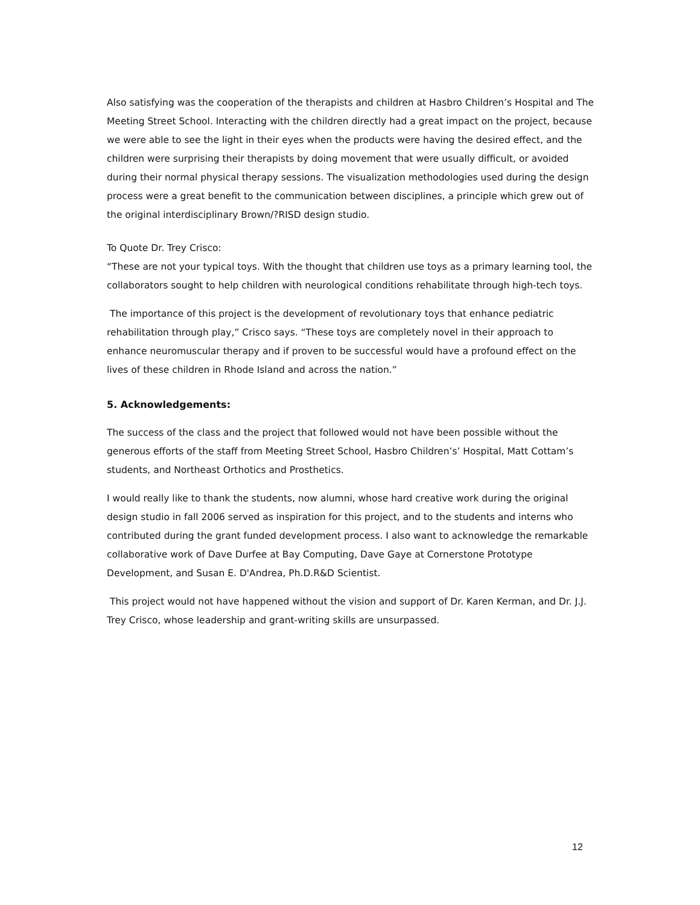Also satisfying was the cooperation of the therapists and children at Hasbro Children’s Hospital and The Meeting Street School. Interacting with the children directly had a great impact on the project, because we were able to see the light in their eyes when the products were having the desired effect, and the children were surprising their therapists by doing movement that were usually difficult, or avoided during their normal physical therapy sessions. The visualization methodologies used during the design process were a great benefit to the communication between disciplines, a principle which grew out of the original interdisciplinary Brown/?RISD design studio.
To Quote Dr. Trey Crisco:
“These are not your typical toys. With the thought that children use toys as a primary learning tool, the collaborators sought to help children with neurological conditions rehabilitate through high-tech toys.
The importance of this project is the development of revolutionary toys that enhance pediatric rehabilitation through play,” Crisco says. “These toys are completely novel in their approach to enhance neuromuscular therapy and if proven to be successful would have a profound effect on the lives of these children in Rhode Island and across the nation.”
5. Acknowledgements:
The success of the class and the project that followed would not have been possible without the generous efforts of the staff from Meeting Street School, Hasbro Children’s’ Hospital, Matt Cottam’s students, and Northeast Orthotics and Prosthetics.
I would really like to thank the students, now alumni, whose hard creative work during the original design studio in fall 2006 served as inspiration for this project, and to the students and interns who contributed during the grant funded development process. I also want to acknowledge the remarkable collaborative work of Dave Durfee at Bay Computing, Dave Gaye at Cornerstone Prototype Development, and Susan E. D'Andrea, Ph.D.R&D Scientist.
This project would not have happened without the vision and support of Dr. Karen Kerman, and Dr. J.J. Trey Crisco, whose leadership and grant-writing skills are unsurpassed.
12